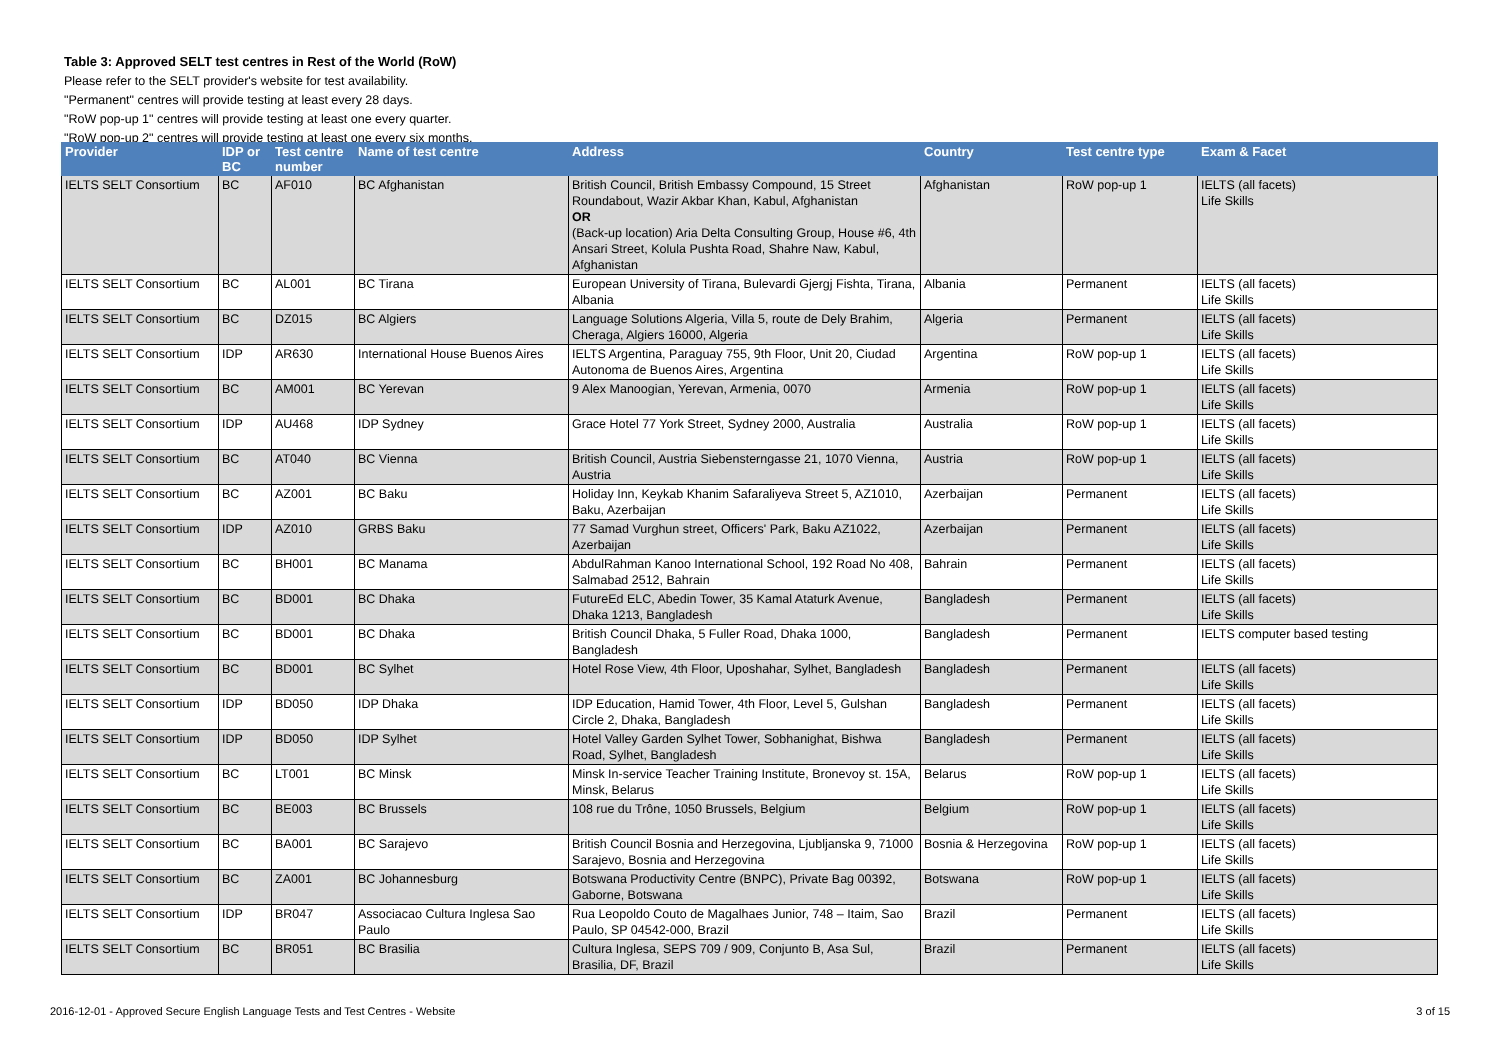Table 3: Approved SELT test centres in Rest of the World (RoW)
Please refer to the SELT provider's website for test availability.
"Permanent" centres will provide testing at least every 28 days.
"RoW pop-up 1" centres will provide testing at least one every quarter.
"RoW pop-up 2" centres will provide testing at least one every six months.
| Provider | IDP or BC | Test centre number | Name of test centre | Address | Country | Test centre type | Exam & Facet |
| --- | --- | --- | --- | --- | --- | --- | --- |
| IELTS SELT Consortium | BC | AF010 | BC Afghanistan | British Council, British Embassy Compound, 15 Street Roundabout, Wazir Akbar Khan, Kabul, Afghanistan OR (Back-up location) Aria Delta Consulting Group, House #6, 4th Ansari Street, Kolula Pushta Road, Shahre Naw, Kabul, Afghanistan | Afghanistan | RoW pop-up 1 | IELTS (all facets) Life Skills |
| IELTS SELT Consortium | BC | AL001 | BC Tirana | European University of Tirana, Bulevardi Gjergj Fishta, Tirana, Albania | Albania | Permanent | IELTS (all facets) Life Skills |
| IELTS SELT Consortium | BC | DZ015 | BC Algiers | Language Solutions Algeria, Villa 5, route de Dely Brahim, Cheraga, Algiers 16000, Algeria | Algeria | Permanent | IELTS (all facets) Life Skills |
| IELTS SELT Consortium | IDP | AR630 | International House Buenos Aires | IELTS Argentina, Paraguay 755, 9th Floor, Unit 20, Ciudad Autonoma de Buenos Aires, Argentina | Argentina | RoW pop-up 1 | IELTS (all facets) Life Skills |
| IELTS SELT Consortium | BC | AM001 | BC Yerevan | 9 Alex Manoogian, Yerevan, Armenia, 0070 | Armenia | RoW pop-up 1 | IELTS (all facets) Life Skills |
| IELTS SELT Consortium | IDP | AU468 | IDP Sydney | Grace Hotel 77 York Street, Sydney 2000, Australia | Australia | RoW pop-up 1 | IELTS (all facets) Life Skills |
| IELTS SELT Consortium | BC | AT040 | BC Vienna | British Council, Austria Siebensterngasse 21, 1070 Vienna, Austria | Austria | RoW pop-up 1 | IELTS (all facets) Life Skills |
| IELTS SELT Consortium | BC | AZ001 | BC Baku | Holiday Inn, Keykab Khanim Safaraliyeva Street 5, AZ1010, Baku, Azerbaijan | Azerbaijan | Permanent | IELTS (all facets) Life Skills |
| IELTS SELT Consortium | IDP | AZ010 | GRBS Baku | 77 Samad Vurghun street, Officers' Park, Baku AZ1022, Azerbaijan | Azerbaijan | Permanent | IELTS (all facets) Life Skills |
| IELTS SELT Consortium | BC | BH001 | BC Manama | AbdulRahman Kanoo International School, 192 Road No 408, Salmabad 2512, Bahrain | Bahrain | Permanent | IELTS (all facets) Life Skills |
| IELTS SELT Consortium | BC | BD001 | BC Dhaka | FutureEd ELC, Abedin Tower, 35 Kamal Ataturk Avenue, Dhaka 1213, Bangladesh | Bangladesh | Permanent | IELTS (all facets) Life Skills |
| IELTS SELT Consortium | BC | BD001 | BC Dhaka | British Council Dhaka, 5 Fuller Road, Dhaka 1000, Bangladesh | Bangladesh | Permanent | IELTS computer based testing |
| IELTS SELT Consortium | BC | BD001 | BC Sylhet | Hotel Rose View, 4th Floor, Uposhahar, Sylhet, Bangladesh | Bangladesh | Permanent | IELTS (all facets) Life Skills |
| IELTS SELT Consortium | IDP | BD050 | IDP Dhaka | IDP Education, Hamid Tower, 4th Floor, Level 5, Gulshan Circle 2, Dhaka, Bangladesh | Bangladesh | Permanent | IELTS (all facets) Life Skills |
| IELTS SELT Consortium | IDP | BD050 | IDP Sylhet | Hotel Valley Garden Sylhet Tower, Sobhanighat, Bishwa Road, Sylhet, Bangladesh | Bangladesh | Permanent | IELTS (all facets) Life Skills |
| IELTS SELT Consortium | BC | LT001 | BC Minsk | Minsk In-service Teacher Training Institute, Bronevoy st. 15A, Minsk, Belarus | Belarus | RoW pop-up 1 | IELTS (all facets) Life Skills |
| IELTS SELT Consortium | BC | BE003 | BC Brussels | 108 rue du Trône, 1050 Brussels, Belgium | Belgium | RoW pop-up 1 | IELTS (all facets) Life Skills |
| IELTS SELT Consortium | BC | BA001 | BC Sarajevo | British Council Bosnia and Herzegovina, Ljubljanska 9, 71000 Sarajevo, Bosnia and Herzegovina | Bosnia & Herzegovina | RoW pop-up 1 | IELTS (all facets) Life Skills |
| IELTS SELT Consortium | BC | ZA001 | BC Johannesburg | Botswana Productivity Centre (BNPC), Private Bag 00392, Gaborne, Botswana | Botswana | RoW pop-up 1 | IELTS (all facets) Life Skills |
| IELTS SELT Consortium | IDP | BR047 | Associacao Cultura Inglesa Sao Paulo | Rua Leopoldo Couto de Magalhaes Junior, 748 – Itaim, Sao Paulo, SP 04542-000, Brazil | Brazil | Permanent | IELTS (all facets) Life Skills |
| IELTS SELT Consortium | BC | BR051 | BC Brasilia | Cultura Inglesa, SEPS 709 / 909, Conjunto B, Asa Sul, Brasilia, DF, Brazil | Brazil | Permanent | IELTS (all facets) Life Skills |
2016-12-01 - Approved Secure English Language Tests and Test Centres - Website 3 of 15